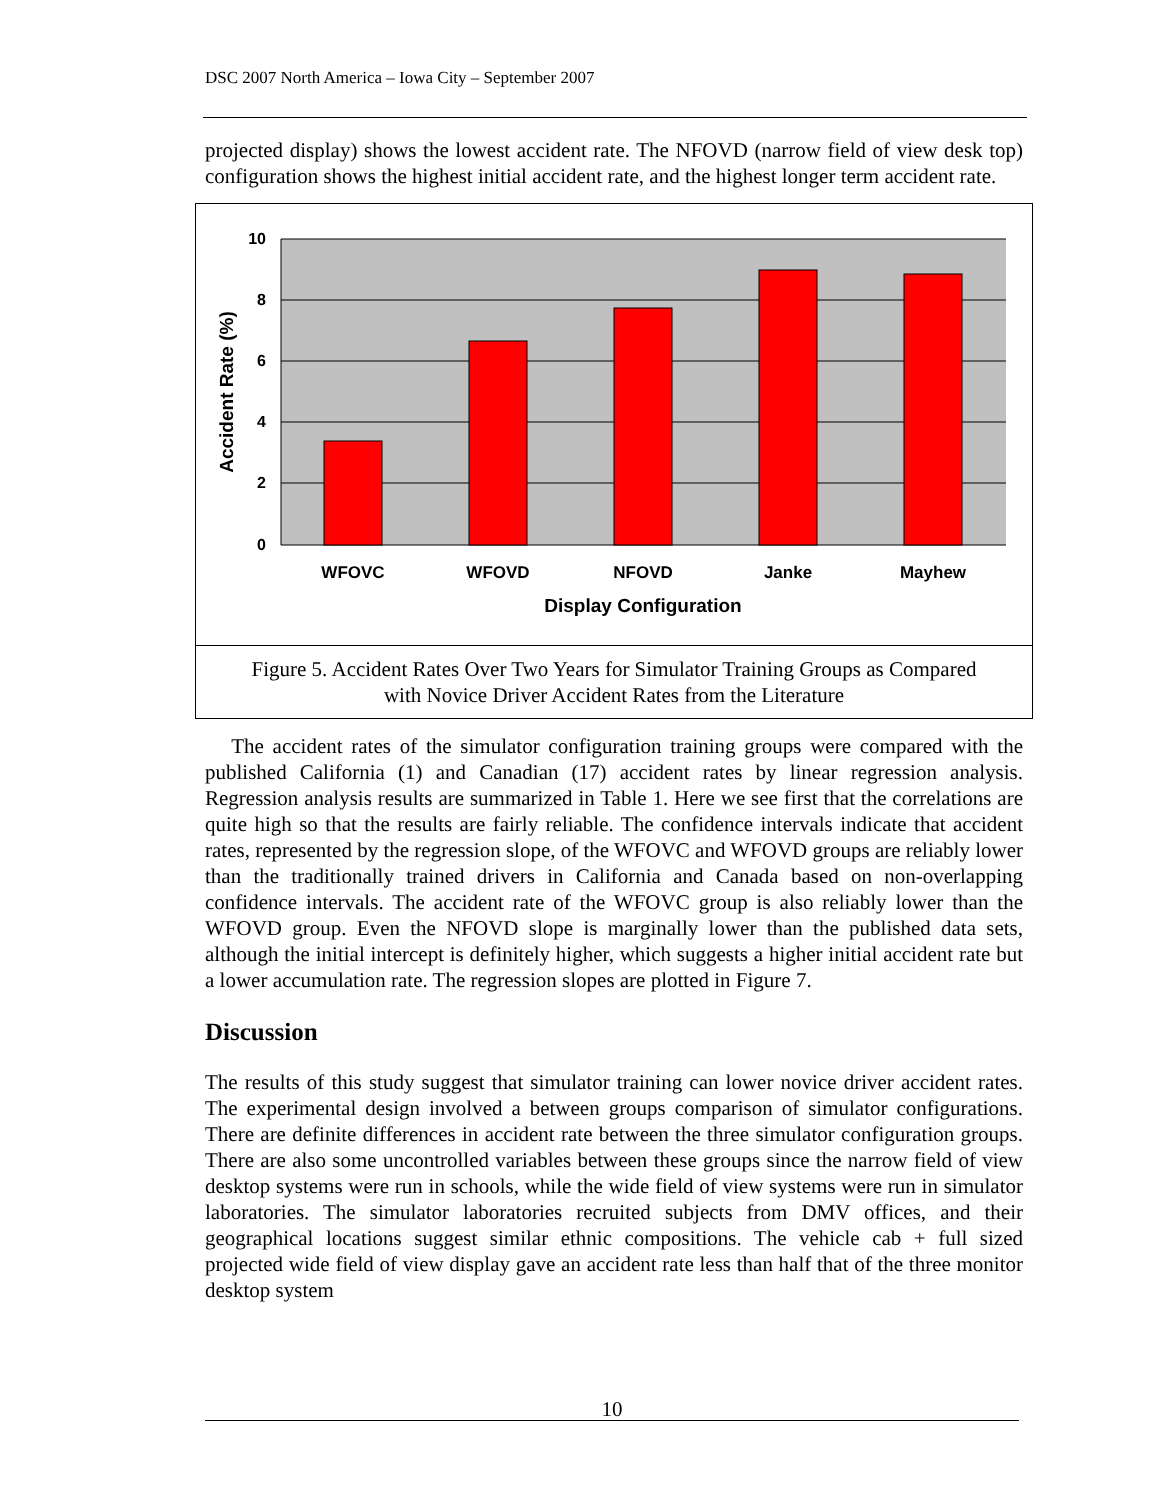DSC 2007 North America – Iowa City – September 2007
projected display) shows the lowest accident rate. The NFOVD (narrow field of view desk top) configuration shows the highest initial accident rate, and the highest longer term accident rate.
10
8
6
4
2
0
WFOVC
WFOVD
NFOVD
Janke
Mayhew
Display Configuration
Accident Rate (%)
Figure 5. Accident Rates Over Two Years for Simulator Training Groups as Compared
with Novice Driver Accident Rates from the Literature
The accident rates of the simulator configuration training groups were compared with the published California (1) and Canadian (17) accident rates by linear regression analysis. Regression analysis results are summarized in Table 1. Here we see first that the correlations are quite high so that the results are fairly reliable. The confidence intervals indicate that accident rates, represented by the regression slope, of the WFOVC and WFOVD groups are reliably lower than the traditionally trained drivers in California and Canada based on non-overlapping confidence intervals. The accident rate of the WFOVC group is also reliably lower than the WFOVD group. Even the NFOVD slope is marginally lower than the published data sets, although the initial intercept is definitely higher, which suggests a higher initial accident rate but a lower accumulation rate. The regression slopes are plotted in Figure 7.
Discussion
The results of this study suggest that simulator training can lower novice driver accident rates. The experimental design involved a between groups comparison of simulator configurations. There are definite differences in accident rate between the three simulator configuration groups. There are also some uncontrolled variables between these groups since the narrow field of view desktop systems were run in schools, while the wide field of view systems were run in simulator laboratories. The simulator laboratories recruited subjects from DMV offices, and their geographical locations suggest similar ethnic compositions. The vehicle cab + full sized projected wide field of view display gave an accident rate less than half that of the three monitor desktop system
10